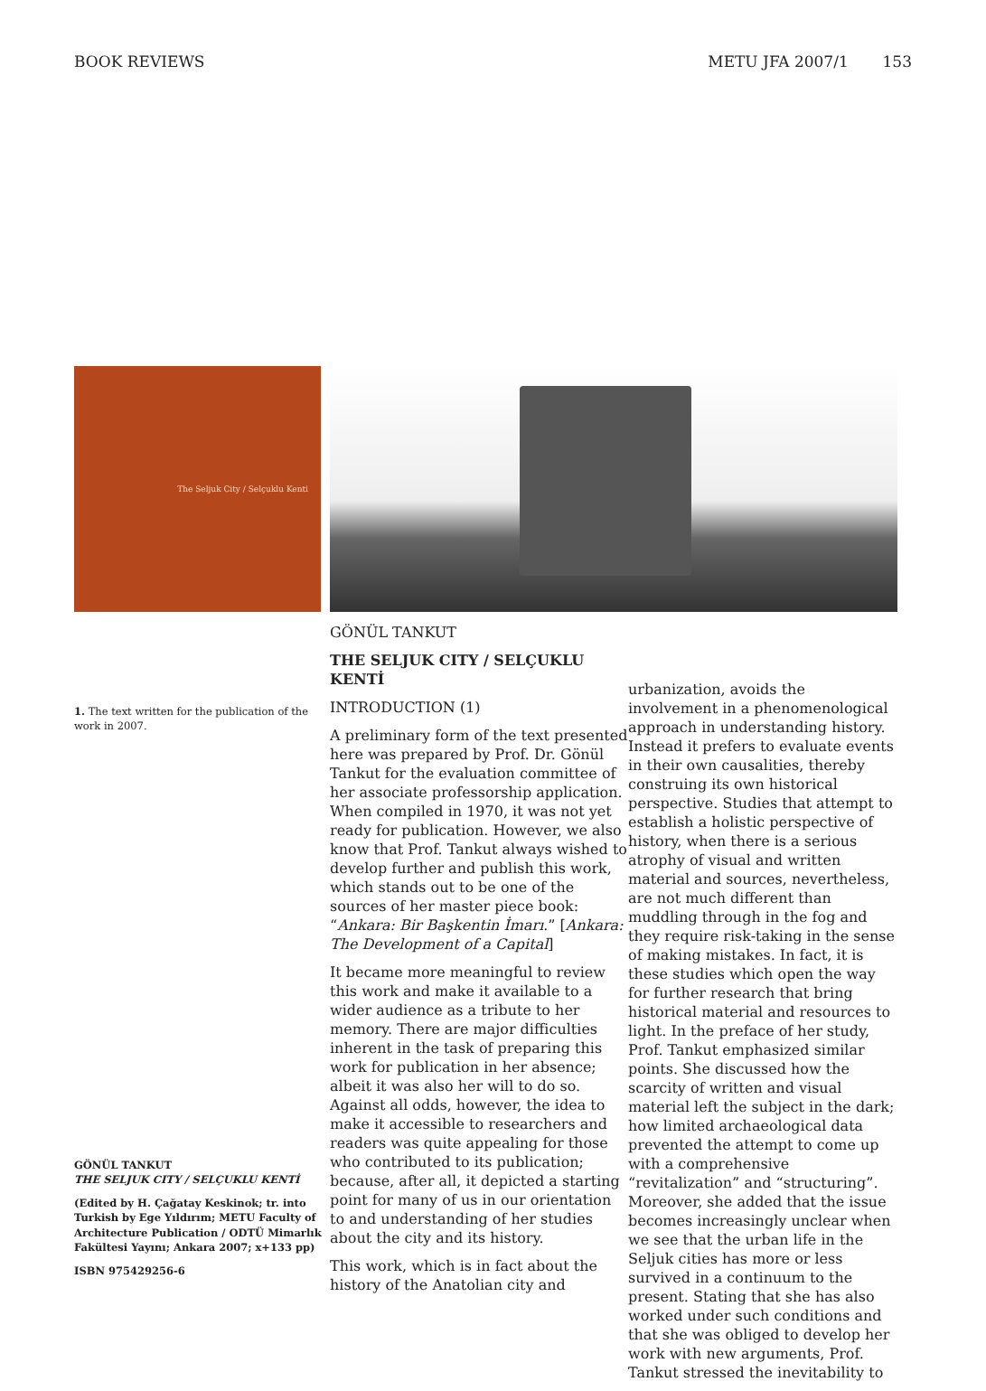BOOK REVIEWS METU JFA 2007/1 153
The Seljuk City / Selçuklu Kenti
1. The text written for the publication of the work in 2007.
GÖNÜL TANKUT
THE SELJUK CITY / SELÇUKLU KENTİ
(Edited by H. Çağatay Keskinok; tr. into Turkish by Ege Yıldırım; METU Faculty of Architecture Publication / ODTÜ Mimarlık Fakültesi Yayını; Ankara 2007; x+133 pp)
ISBN 975429256-6
GÖNÜL TANKUT
THE SELJUK CITY / SELÇUKLU KENTİ
INTRODUCTION (1)
A preliminary form of the text presented here was prepared by Prof. Dr. Gönül Tankut for the evaluation committee of her associate professorship application. When compiled in 1970, it was not yet ready for publication. However, we also know that Prof. Tankut always wished to develop further and publish this work, which stands out to be one of the sources of her master piece book: “Ankara: Bir Başkentin İmarı.” [Ankara: The Development of a Capital]
It became more meaningful to review this work and make it available to a wider audience as a tribute to her memory. There are major difficulties inherent in the task of preparing this work for publication in her absence; albeit it was also her will to do so. Against all odds, however, the idea to make it accessible to researchers and readers was quite appealing for those who contributed to its publication; because, after all, it depicted a starting point for many of us in our orientation to and understanding of her studies about the city and its history.
This work, which is in fact about the history of the Anatolian city and
urbanization, avoids the involvement in a phenomenological approach in understanding history. Instead it prefers to evaluate events in their own causalities, thereby construing its own historical perspective. Studies that attempt to establish a holistic perspective of history, when there is a serious atrophy of visual and written material and sources, nevertheless, are not much different than muddling through in the fog and they require risk-taking in the sense of making mistakes. In fact, it is these studies which open the way for further research that bring historical material and resources to light. In the preface of her study, Prof. Tankut emphasized similar points. She discussed how the scarcity of written and visual material left the subject in the dark; how limited archaeological data prevented the attempt to come up with a comprehensive “revitalization” and “structuring”. Moreover, she added that the issue becomes increasingly unclear when we see that the urban life in the Seljuk cities has more or less survived in a continuum to the present. Stating that she has also worked under such conditions and that she was obliged to develop her work with new arguments, Prof. Tankut stressed the inevitability to